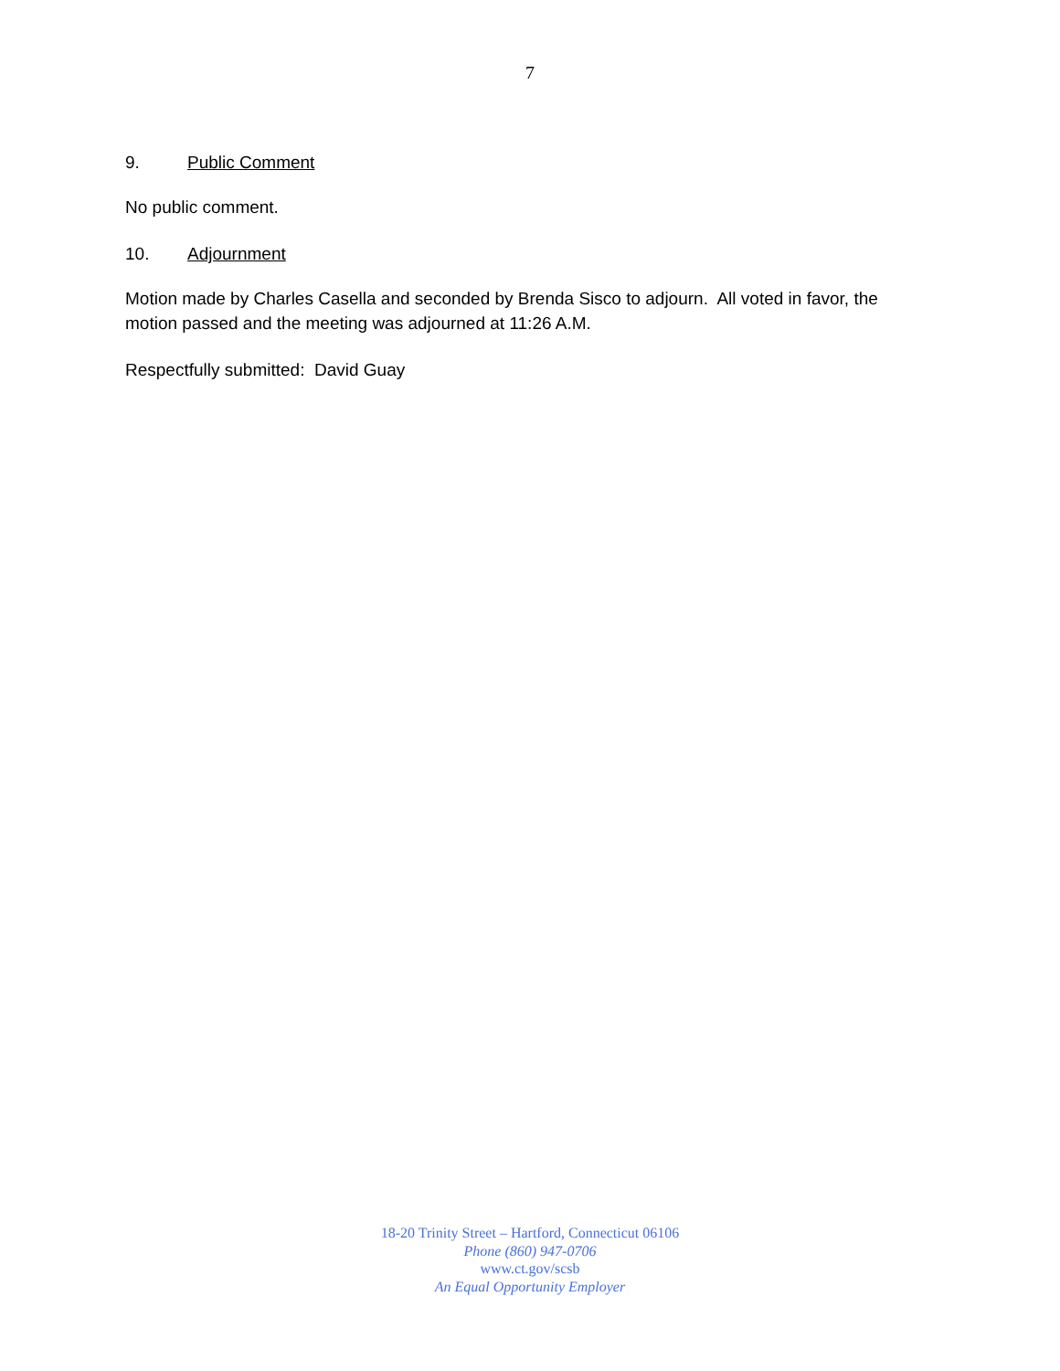7
9. Public Comment
No public comment.
10. Adjournment
Motion made by Charles Casella and seconded by Brenda Sisco to adjourn. All voted in favor, the motion passed and the meeting was adjourned at 11:26 A.M.
Respectfully submitted: David Guay
18-20 Trinity Street – Hartford, Connecticut 06106
Phone (860) 947-0706
www.ct.gov/scsb
An Equal Opportunity Employer